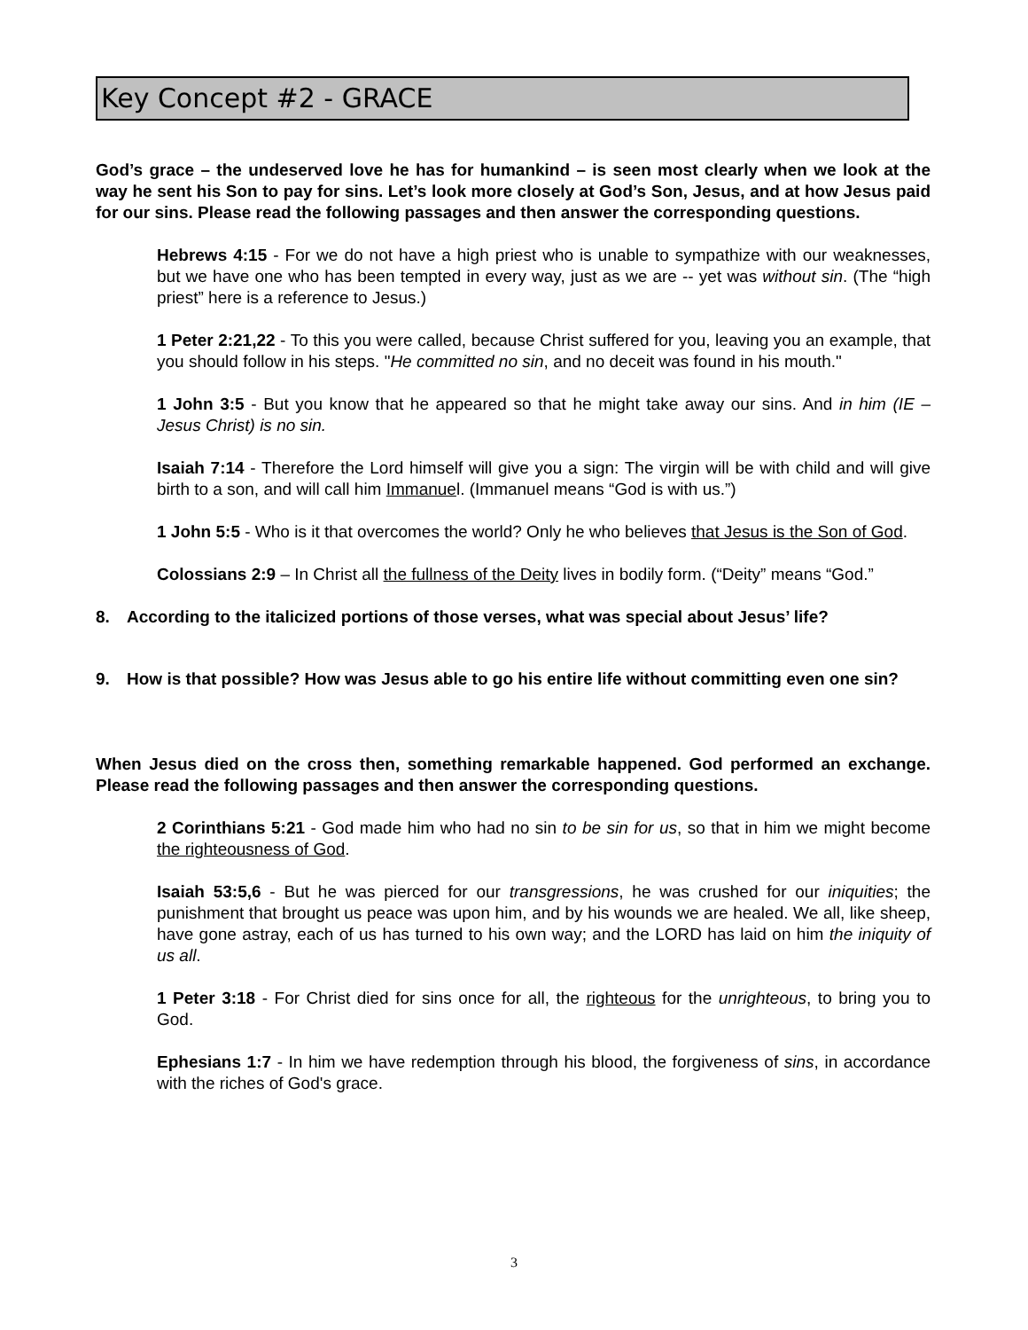Key Concept #2 - GRACE
God’s grace – the undeserved love he has for humankind – is seen most clearly when we look at the way he sent his Son to pay for sins. Let’s look more closely at God’s Son, Jesus, and at how Jesus paid for our sins. Please read the following passages and then answer the corresponding questions.
Hebrews 4:15 - For we do not have a high priest who is unable to sympathize with our weaknesses, but we have one who has been tempted in every way, just as we are -- yet was without sin. (The “high priest” here is a reference to Jesus.)
1 Peter 2:21,22 - To this you were called, because Christ suffered for you, leaving you an example, that you should follow in his steps. "He committed no sin, and no deceit was found in his mouth."
1 John 3:5 - But you know that he appeared so that he might take away our sins. And in him (IE – Jesus Christ) is no sin.
Isaiah 7:14 - Therefore the Lord himself will give you a sign: The virgin will be with child and will give birth to a son, and will call him Immanuel. (Immanuel means “God is with us.”)
1 John 5:5 - Who is it that overcomes the world? Only he who believes that Jesus is the Son of God.
Colossians 2:9 – In Christ all the fullness of the Deity lives in bodily form. (“Deity” means “God.”
8. According to the italicized portions of those verses, what was special about Jesus’ life?
9. How is that possible? How was Jesus able to go his entire life without committing even one sin?
When Jesus died on the cross then, something remarkable happened. God performed an exchange. Please read the following passages and then answer the corresponding questions.
2 Corinthians 5:21 - God made him who had no sin to be sin for us, so that in him we might become the righteousness of God.
Isaiah 53:5,6 - But he was pierced for our transgressions, he was crushed for our iniquities; the punishment that brought us peace was upon him, and by his wounds we are healed. We all, like sheep, have gone astray, each of us has turned to his own way; and the LORD has laid on him the iniquity of us all.
1 Peter 3:18 - For Christ died for sins once for all, the righteous for the unrighteous, to bring you to God.
Ephesians 1:7 - In him we have redemption through his blood, the forgiveness of sins, in accordance with the riches of God's grace.
3